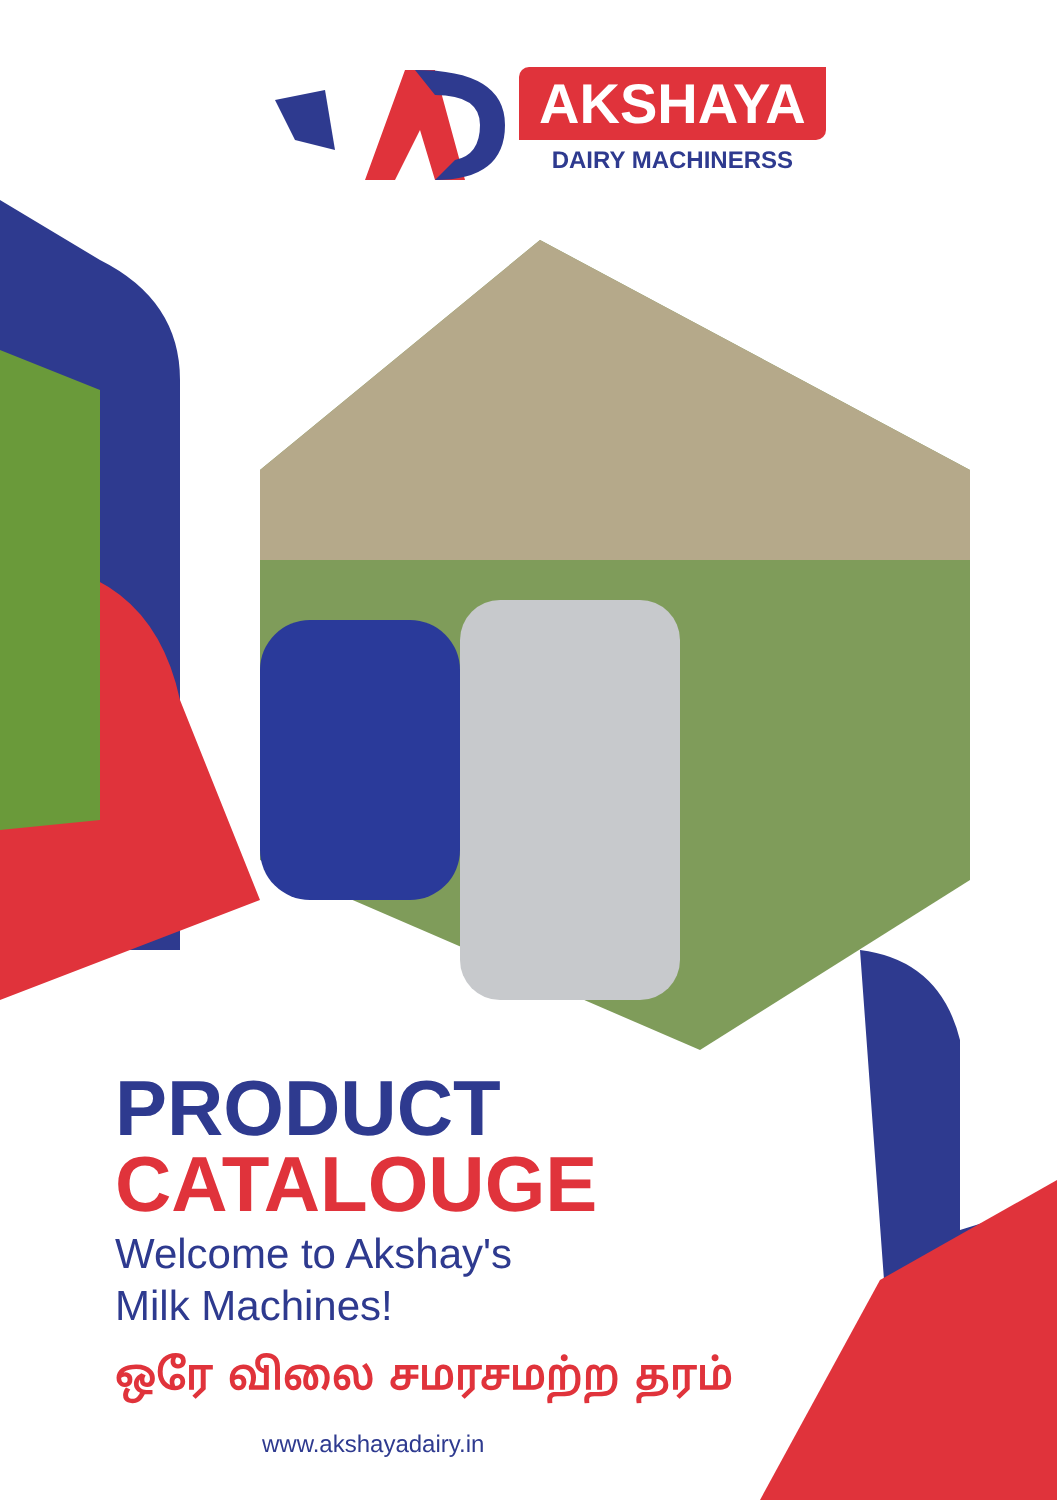AKSHAYA
DAIRY MACHINERSS
PRODUCT
CATALOUGE
Welcome to Akshay's
Milk Machines!
ஒரே விலை சமரசமற்ற தரம்
www.akshayadairy.in